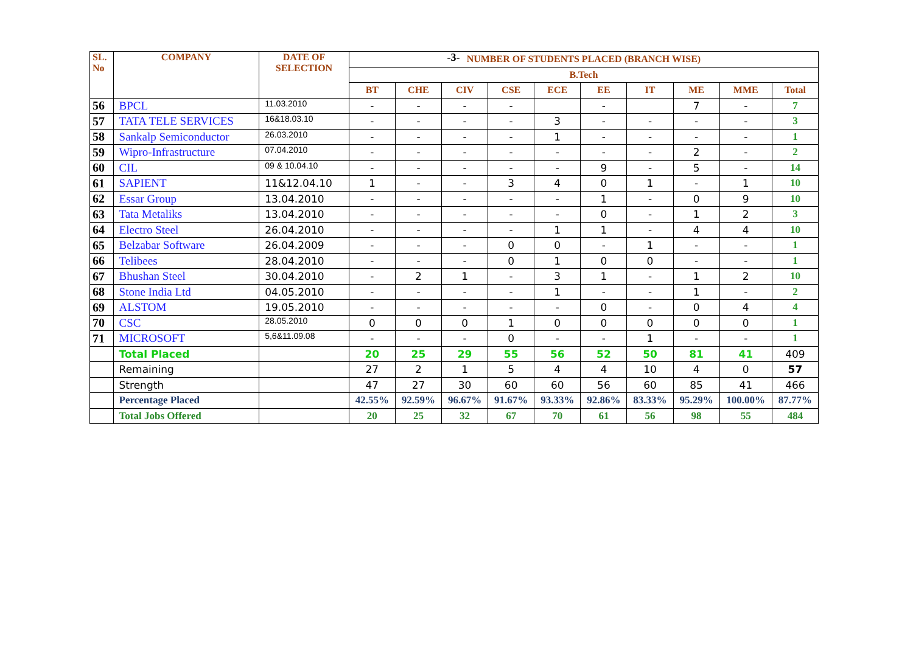-3-
| SL. No | COMPANY | DATE OF SELECTION | NUMBER OF STUDENTS PLACED (BRANCH WISE) | | | | | | | | | |
| --- | --- | --- | --- | --- | --- | --- | --- | --- | --- | --- | --- | --- |
| | | | B.Tech | | | | | | | | | |
| | | | BT | CHE | CIV | CSE | ECE | EE | IT | ME | MME | Total |
| 56 | BPCL | 11.03.2010 | - | - | - | - | | - | | 7 | - | 7 |
| 57 | TATA TELE SERVICES | 16&18.03.10 | - | - | - | - | 3 | - | - | - | - | 3 |
| 58 | Sankalp Semiconductor | 26.03.2010 | - | - | - | - | 1 | - | - | - | - | 1 |
| 59 | Wipro-Infrastructure | 07.04.2010 | - | - | - | - | - | - | - | 2 | - | 2 |
| 60 | CIL | 09 & 10.04.10 | - | - | - | - | - | 9 | - | 5 | - | 14 |
| 61 | SAPIENT | 11&12.04.10 | 1 | - | - | 3 | 4 | 0 | 1 | - | 1 | 10 |
| 62 | Essar Group | 13.04.2010 | - | - | - | - | - | 1 | - | 0 | 9 | 10 |
| 63 | Tata Metaliks | 13.04.2010 | - | - | - | - | - | 0 | - | 1 | 2 | 3 |
| 64 | Electro Steel | 26.04.2010 | - | - | - | - | 1 | 1 | - | 4 | 4 | 10 |
| 65 | Belzabar Software | 26.04.2009 | - | - | - | 0 | 0 | - | 1 | - | - | 1 |
| 66 | Telibees | 28.04.2010 | - | - | - | 0 | 1 | 0 | 0 | - | - | 1 |
| 67 | Bhushan Steel | 30.04.2010 | - | 2 | 1 | - | 3 | 1 | - | 1 | 2 | 10 |
| 68 | Stone India Ltd | 04.05.2010 | - | - | - | - | 1 | - | - | 1 | - | 2 |
| 69 | ALSTOM | 19.05.2010 | - | - | - | - | - | 0 | - | 0 | 4 | 4 |
| 70 | CSC | 28.05.2010 | 0 | 0 | 0 | 1 | 0 | 0 | 0 | 0 | 0 | 1 |
| 71 | MICROSOFT | 5,6&11.09.08 | - | - | - | 0 | - | - | 1 | - | - | 1 |
| | Total Placed | | 20 | 25 | 29 | 55 | 56 | 52 | 50 | 81 | 41 | 409 |
| | Remaining | | 27 | 2 | 1 | 5 | 4 | 4 | 10 | 4 | 0 | 57 |
| | Strength | | 47 | 27 | 30 | 60 | 60 | 56 | 60 | 85 | 41 | 466 |
| | Percentage Placed | | 42.55% | 92.59% | 96.67% | 91.67% | 93.33% | 92.86% | 83.33% | 95.29% | 100.00% | 87.77% |
| | Total Jobs Offered | | 20 | 25 | 32 | 67 | 70 | 61 | 56 | 98 | 55 | 484 |